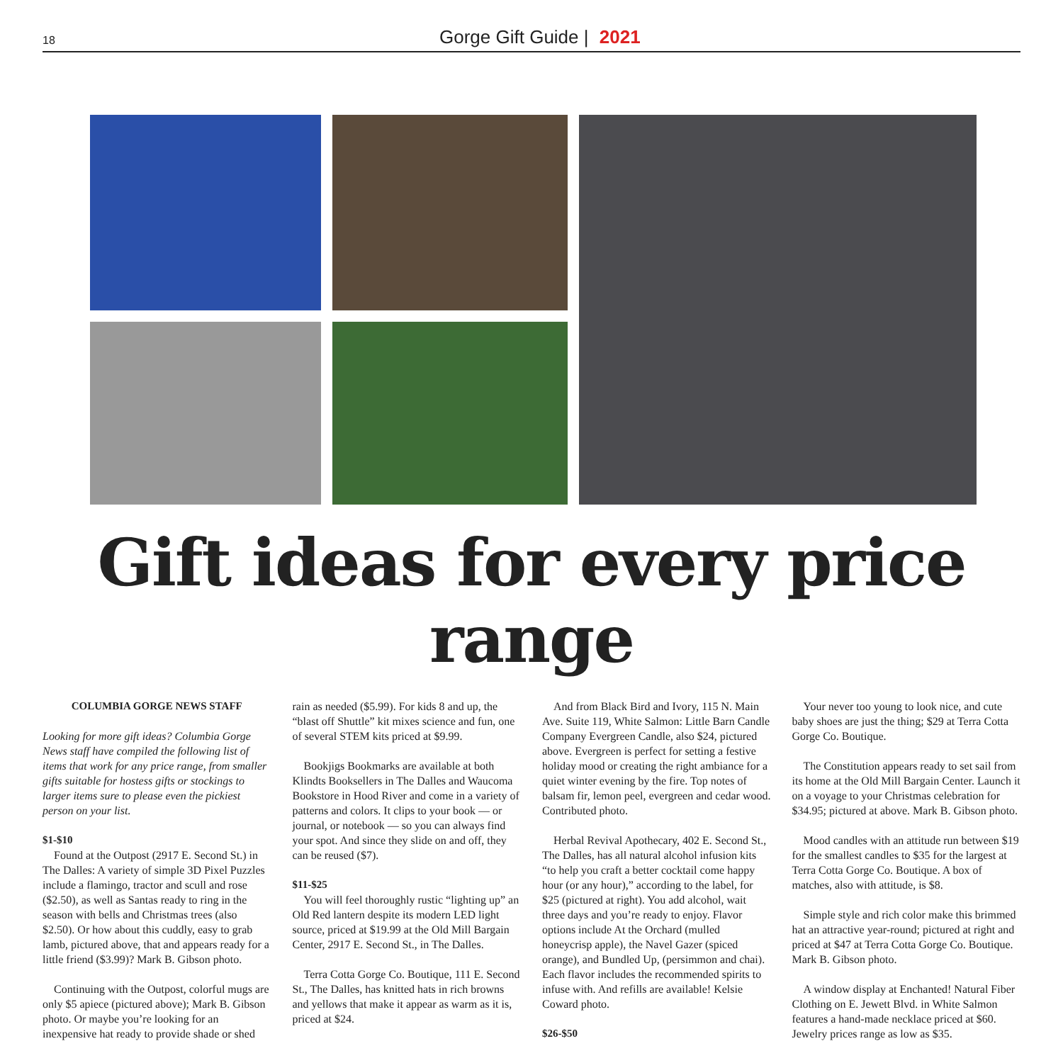18
Gorge Gift Guide | 2021
Gift ideas for every price range
COLUMBIA GORGE NEWS STAFF
Looking for more gift ideas? Columbia Gorge News staff have compiled the following list of items that work for any price range, from smaller gifts suitable for hostess gifts or stockings to larger items sure to please even the pickiest person on your list.
$1-$10
Found at the Outpost (2917 E. Second St.) in The Dalles: A variety of simple 3D Pixel Puzzles include a flamingo, tractor and scull and rose ($2.50), as well as Santas ready to ring in the season with bells and Christmas trees (also $2.50). Or how about this cuddly, easy to grab lamb, pictured above, that and appears ready for a little friend ($3.99)? Mark B. Gibson photo.
Continuing with the Outpost, colorful mugs are only $5 apiece (pictured above); Mark B. Gibson photo. Or maybe you’re looking for an inexpensive hat ready to provide shade or shed rain as needed ($5.99). For kids 8 and up, the “blast off Shuttle” kit mixes science and fun, one of several STEM kits priced at $9.99.
Bookjigs Bookmarks are available at both Klindts Booksellers in The Dalles and Waucoma Bookstore in Hood River and come in a variety of patterns and colors. It clips to your book — or journal, or notebook — so you can always find your spot. And since they slide on and off, they can be reused ($7).
$11-$25
You will feel thoroughly rustic “lighting up” an Old Red lantern despite its modern LED light source, priced at $19.99 at the Old Mill Bargain Center, 2917 E. Second St., in The Dalles.
Terra Cotta Gorge Co. Boutique, 111 E. Second St., The Dalles, has knitted hats in rich browns and yellows that make it appear as warm as it is, priced at $24.
And from Black Bird and Ivory, 115 N. Main Ave. Suite 119, White Salmon: Little Barn Candle Company Evergreen Candle, also $24, pictured above. Evergreen is perfect for setting a festive holiday mood or creating the right ambiance for a quiet winter evening by the fire. Top notes of balsam fir, lemon peel, evergreen and cedar wood. Contributed photo.
Herbal Revival Apothecary, 402 E. Second St., The Dalles, has all natural alcohol infusion kits “to help you craft a better cocktail come happy hour (or any hour),” according to the label, for $25 (pictured at right). You add alcohol, wait three days and you’re ready to enjoy. Flavor options include At the Orchard (mulled honeycrisp apple), the Navel Gazer (spiced orange), and Bundled Up, (persimmon and chai). Each flavor includes the recommended spirits to infuse with. And refills are available! Kelsie Coward photo.
$26-$50
Your never too young to look nice, and cute baby shoes are just the thing; $29 at Terra Cotta Gorge Co. Boutique.
The Constitution appears ready to set sail from its home at the Old Mill Bargain Center. Launch it on a voyage to your Christmas celebration for $34.95; pictured at above. Mark B. Gibson photo.
Mood candles with an attitude run between $19 for the smallest candles to $35 for the largest at Terra Cotta Gorge Co. Boutique. A box of matches, also with attitude, is $8.
Simple style and rich color make this brimmed hat an attractive year-round; pictured at right and priced at $47 at Terra Cotta Gorge Co. Boutique. Mark B. Gibson photo.
A window display at Enchanted! Natural Fiber Clothing on E. Jewett Blvd. in White Salmon features a hand-made necklace priced at $60. Jewelry prices range as low as $35.